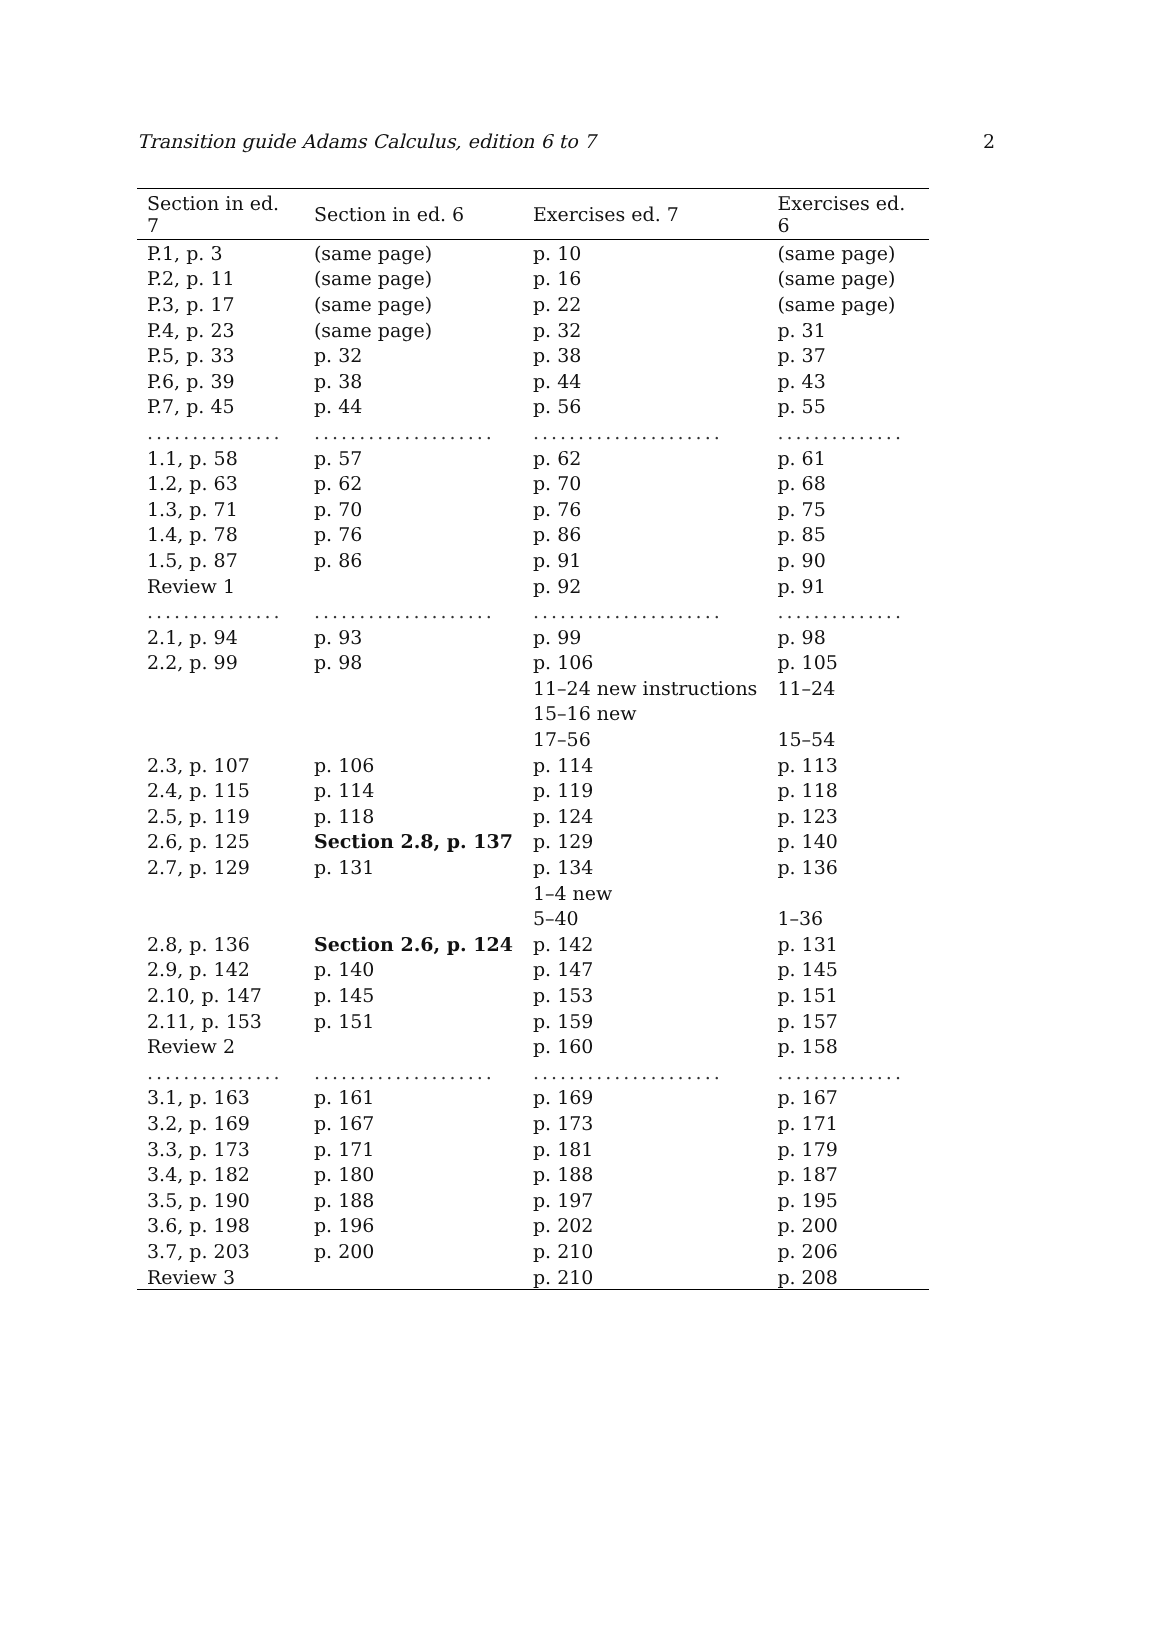Transition guide Adams Calculus, edition 6 to 7 2
| Section in ed. 7 | Section in ed. 6 | Exercises ed. 7 | Exercises ed. 6 |
| --- | --- | --- | --- |
| P.1, p. 3 | (same page) | p. 10 | (same page) |
| P.2, p. 11 | (same page) | p. 16 | (same page) |
| P.3, p. 17 | (same page) | p. 22 | (same page) |
| P.4, p. 23 | (same page) | p. 32 | p. 31 |
| P.5, p. 33 | p. 32 | p. 38 | p. 37 |
| P.6, p. 39 | p. 38 | p. 44 | p. 43 |
| P.7, p. 45 | p. 44 | p. 56 | p. 55 |
| ............... | .................... | ..................... | .............. |
| 1.1, p. 58 | p. 57 | p. 62 | p. 61 |
| 1.2, p. 63 | p. 62 | p. 70 | p. 68 |
| 1.3, p. 71 | p. 70 | p. 76 | p. 75 |
| 1.4, p. 78 | p. 76 | p. 86 | p. 85 |
| 1.5, p. 87 | p. 86 | p. 91 | p. 90 |
| Review 1 | | p. 92 | p. 91 |
| ............... | .................... | ..................... | .............. |
| 2.1, p. 94 | p. 93 | p. 99 | p. 98 |
| 2.2, p. 99 | p. 98 | p. 106 | p. 105 |
| | | 11–24 new instructions | 11–24 |
| | | 15–16 new | |
| | | 17–56 | 15–54 |
| 2.3, p. 107 | p. 106 | p. 114 | p. 113 |
| 2.4, p. 115 | p. 114 | p. 119 | p. 118 |
| 2.5, p. 119 | p. 118 | p. 124 | p. 123 |
| 2.6, p. 125 | Section 2.8, p. 137 | p. 129 | p. 140 |
| 2.7, p. 129 | p. 131 | p. 134 | p. 136 |
| | | 1–4 new | |
| | | 5–40 | 1–36 |
| 2.8, p. 136 | Section 2.6, p. 124 | p. 142 | p. 131 |
| 2.9, p. 142 | p. 140 | p. 147 | p. 145 |
| 2.10, p. 147 | p. 145 | p. 153 | p. 151 |
| 2.11, p. 153 | p. 151 | p. 159 | p. 157 |
| Review 2 | | p. 160 | p. 158 |
| ............... | .................... | ..................... | .............. |
| 3.1, p. 163 | p. 161 | p. 169 | p. 167 |
| 3.2, p. 169 | p. 167 | p. 173 | p. 171 |
| 3.3, p. 173 | p. 171 | p. 181 | p. 179 |
| 3.4, p. 182 | p. 180 | p. 188 | p. 187 |
| 3.5, p. 190 | p. 188 | p. 197 | p. 195 |
| 3.6, p. 198 | p. 196 | p. 202 | p. 200 |
| 3.7, p. 203 | p. 200 | p. 210 | p. 206 |
| Review 3 | | p. 210 | p. 208 |